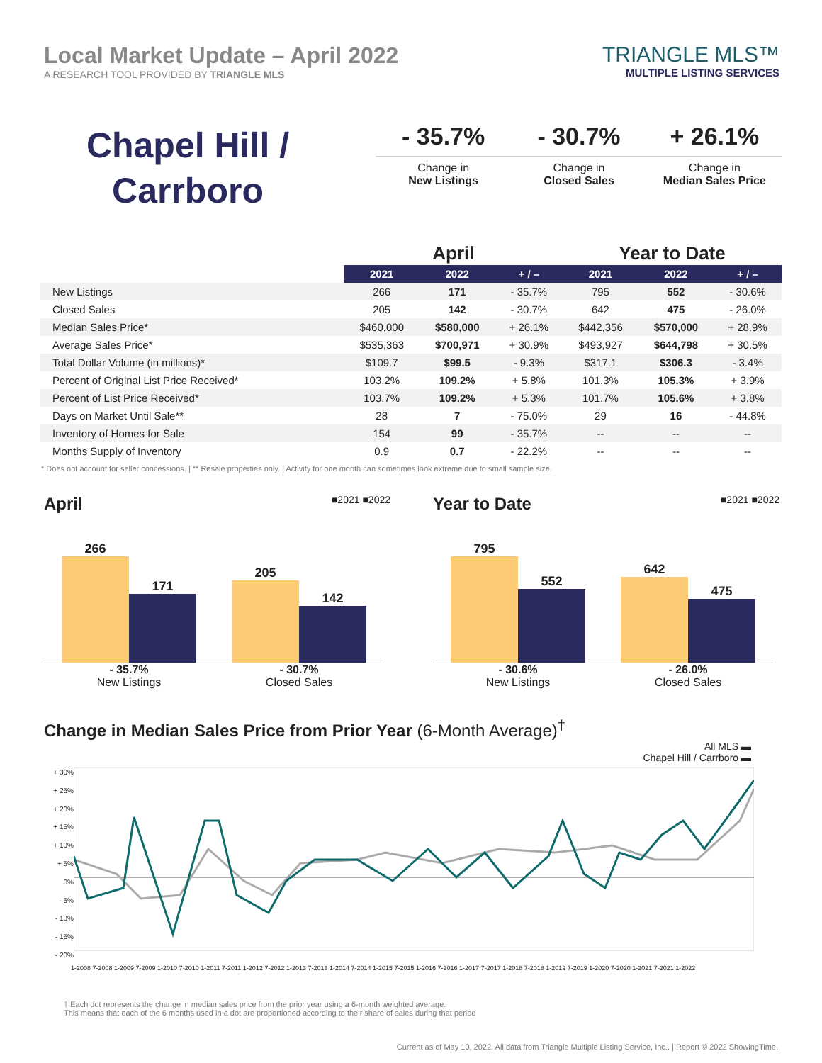Local Market Update – April 2022
A RESEARCH TOOL PROVIDED BY TRIANGLE MLS
TRIANGLE MLS™
MULTIPLE LISTING SERVICES
Chapel Hill /
Carrboro
- 35.7%
Change in
New Listings
- 30.7%
Change in
Closed Sales
+ 26.1%
Change in
Median Sales Price
| | April | | | Year to Date | | |
| --- | --- | --- | --- | --- | --- | --- |
| | 2021 | 2022 | + / – | 2021 | 2022 | + / – |
| New Listings | 266 | 171 | - 35.7% | 795 | 552 | - 30.6% |
| Closed Sales | 205 | 142 | - 30.7% | 642 | 475 | - 26.0% |
| Median Sales Price* | $460,000 | $580,000 | + 26.1% | $442,356 | $570,000 | + 28.9% |
| Average Sales Price* | $535,363 | $700,971 | + 30.9% | $493,927 | $644,798 | + 30.5% |
| Total Dollar Volume (in millions)* | $109.7 | $99.5 | - 9.3% | $317.1 | $306.3 | - 3.4% |
| Percent of Original List Price Received* | 103.2% | 109.2% | + 5.8% | 101.3% | 105.3% | + 3.9% |
| Percent of List Price Received* | 103.7% | 109.2% | + 5.3% | 101.7% | 105.6% | + 3.8% |
| Days on Market Until Sale** | 28 | 7 | - 75.0% | 29 | 16 | - 44.8% |
| Inventory of Homes for Sale | 154 | 99 | - 35.7% | -- | -- | -- |
| Months Supply of Inventory | 0.9 | 0.7 | - 22.2% | -- | -- | -- |
* Does not account for seller concessions. | ** Resale properties only. | Activity for one month can sometimes look extreme due to small sample size.
April
■2021 ■2022
266
171
205
142
- 35.7%
New Listings
- 30.7%
Closed Sales
Year to Date
■2021 ■2022
795
552
642
475
- 30.6%
New Listings
- 26.0%
Closed Sales
Change in Median Sales Price from Prior Year (6-Month Average)<sup>†</sup>
All MLS ▬
Chapel Hill / Carrboro ▬
+ 30%
+ 25%
+ 20%
+ 15%
+ 10%
+ 5%
0%
- 5%
- 10%
- 15%
- 20%
1-2008 7-2008 1-2009 7-2009 1-2010 7-2010 1-2011 7-2011 1-2012 7-2012 1-2013 7-2013 1-2014 7-2014 1-2015 7-2015 1-2016 7-2016 1-2017 7-2017 1-2018 7-2018 1-2019 7-2019 1-2020 7-2020 1-2021 7-2021 1-2022
† Each dot represents the change in median sales price from the prior year using a 6-month weighted average.
This means that each of the 6 months used in a dot are proportioned according to their share of sales during that period
Current as of May 10, 2022. All data from Triangle Multiple Listing Service, Inc.. | Report © 2022 ShowingTime.